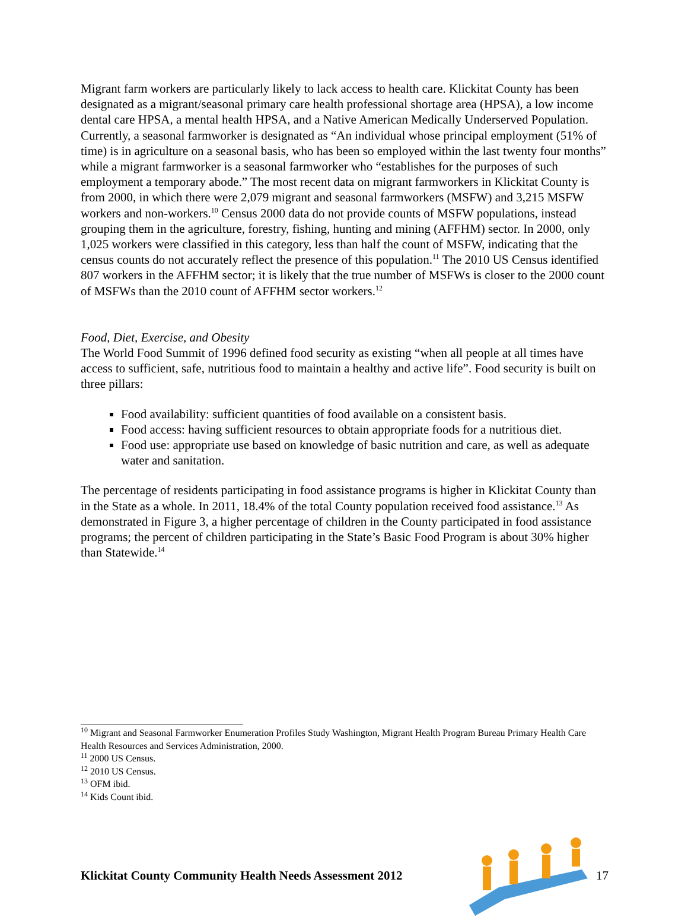Migrant farm workers are particularly likely to lack access to health care. Klickitat County has been designated as a migrant/seasonal primary care health professional shortage area (HPSA), a low income dental care HPSA, a mental health HPSA, and a Native American Medically Underserved Population. Currently, a seasonal farmworker is designated as “An individual whose principal employment (51% of time) is in agriculture on a seasonal basis, who has been so employed within the last twenty four months” while a migrant farmworker is a seasonal farmworker who “establishes for the purposes of such employment a temporary abode.” The most recent data on migrant farmworkers in Klickitat County is from 2000, in which there were 2,079 migrant and seasonal farmworkers (MSFW) and 3,215 MSFW workers and non-workers.<sup>10</sup> Census 2000 data do not provide counts of MSFW populations, instead grouping them in the agriculture, forestry, fishing, hunting and mining (AFFHM) sector. In 2000, only 1,025 workers were classified in this category, less than half the count of MSFW, indicating that the census counts do not accurately reflect the presence of this population.<sup>11</sup> The 2010 US Census identified 807 workers in the AFFHM sector; it is likely that the true number of MSFWs is closer to the 2000 count of MSFWs than the 2010 count of AFFHM sector workers.<sup>12</sup>
Food, Diet, Exercise, and Obesity
The World Food Summit of 1996 defined food security as existing “when all people at all times have access to sufficient, safe, nutritious food to maintain a healthy and active life”. Food security is built on three pillars:
Food availability: sufficient quantities of food available on a consistent basis.
Food access: having sufficient resources to obtain appropriate foods for a nutritious diet.
Food use: appropriate use based on knowledge of basic nutrition and care, as well as adequate water and sanitation.
The percentage of residents participating in food assistance programs is higher in Klickitat County than in the State as a whole. In 2011, 18.4% of the total County population received food assistance.<sup>13</sup> As demonstrated in Figure 3, a higher percentage of children in the County participated in food assistance programs; the percent of children participating in the State’s Basic Food Program is about 30% higher than Statewide.<sup>14</sup>
<sup>10</sup> Migrant and Seasonal Farmworker Enumeration Profiles Study Washington, Migrant Health Program Bureau Primary Health Care Health Resources and Services Administration, 2000.
<sup>11</sup> 2000 US Census.
<sup>12</sup> 2010 US Census.
<sup>13</sup> OFM ibid.
<sup>14</sup> Kids Count ibid.
Klickitat County Community Health Needs Assessment 2012 17